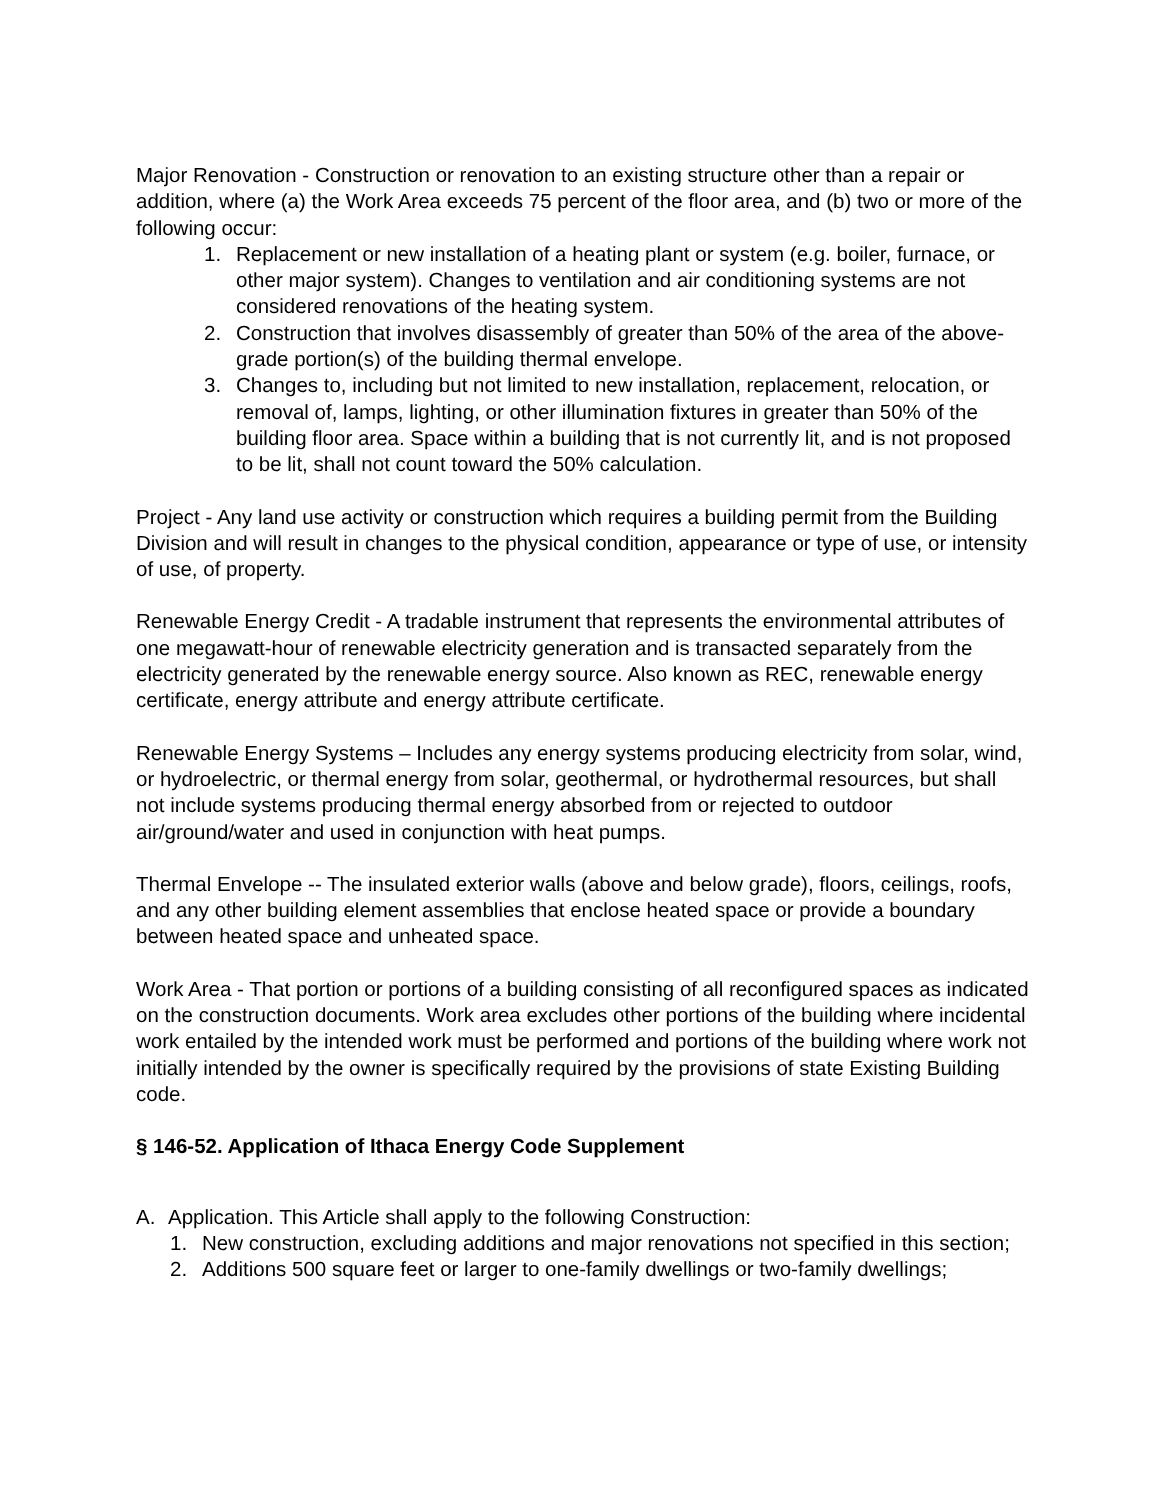Major Renovation - Construction or renovation to an existing structure other than a repair or addition, where (a) the Work Area exceeds 75 percent of the floor area, and (b) two or more of the following occur:
1. Replacement or new installation of a heating plant or system (e.g. boiler, furnace, or other major system). Changes to ventilation and air conditioning systems are not considered renovations of the heating system.
2. Construction that involves disassembly of greater than 50% of the area of the above-grade portion(s) of the building thermal envelope.
3. Changes to, including but not limited to new installation, replacement, relocation, or removal of, lamps, lighting, or other illumination fixtures in greater than 50% of the building floor area. Space within a building that is not currently lit, and is not proposed to be lit, shall not count toward the 50% calculation.
Project - Any land use activity or construction which requires a building permit from the Building Division and will result in changes to the physical condition, appearance or type of use, or intensity of use, of property.
Renewable Energy Credit - A tradable instrument that represents the environmental attributes of one megawatt-hour of renewable electricity generation and is transacted separately from the electricity generated by the renewable energy source. Also known as REC, renewable energy certificate, energy attribute and energy attribute certificate.
Renewable Energy Systems – Includes any energy systems producing electricity from solar, wind, or hydroelectric, or thermal energy from solar, geothermal, or hydrothermal resources, but shall not include systems producing thermal energy absorbed from or rejected to outdoor air/ground/water and used in conjunction with heat pumps.
Thermal Envelope -- The insulated exterior walls (above and below grade), floors, ceilings, roofs, and any other building element assemblies that enclose heated space or provide a boundary between heated space and unheated space.
Work Area - That portion or portions of a building consisting of all reconfigured spaces as indicated on the construction documents. Work area excludes other portions of the building where incidental work entailed by the intended work must be performed and portions of the building where work not initially intended by the owner is specifically required by the provisions of state Existing Building code.
§ 146-52. Application of Ithaca Energy Code Supplement
A. Application. This Article shall apply to the following Construction:
1. New construction, excluding additions and major renovations not specified in this section;
2. Additions 500 square feet or larger to one-family dwellings or two-family dwellings;